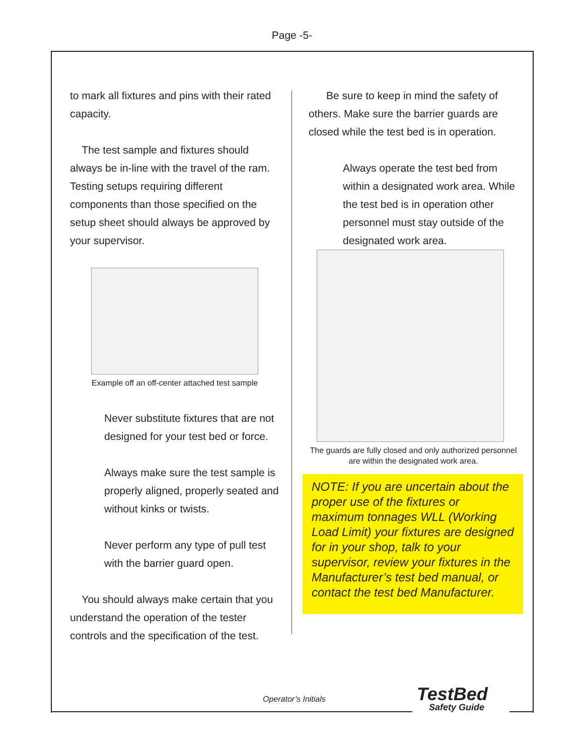Page -5-
to mark all fixtures and pins with their rated capacity.
The test sample and fixtures should always be in-line with the travel of the ram. Testing setups requiring different components than those specified on the setup sheet should always be approved by your supervisor.
Example off an off-center attached test sample
Never substitute fixtures that are not designed for your test bed or force.
Always make sure the test sample is properly aligned, properly seated and without kinks or twists.
Never perform any type of pull test with the barrier guard open.
You should always make certain that you understand the operation of the tester controls and the specification of the test.
Be sure to keep in mind the safety of others. Make sure the barrier guards are closed while the test bed is in operation.
Always operate the test bed from within a designated work area. While the test bed is in operation other personnel must stay outside of the designated work area.
The guards are fully closed and only authorized personnel are within the designated work area.
NOTE: If you are uncertain about the proper use of the fixtures or maximum tonnages WLL (Working Load Limit) your fixtures are designed for in your shop, talk to your supervisor, review your fixtures in the Manufacturer’s test bed manual, or contact the test bed Manufacturer.
Operator’s Initials TestBed
Safety Guide